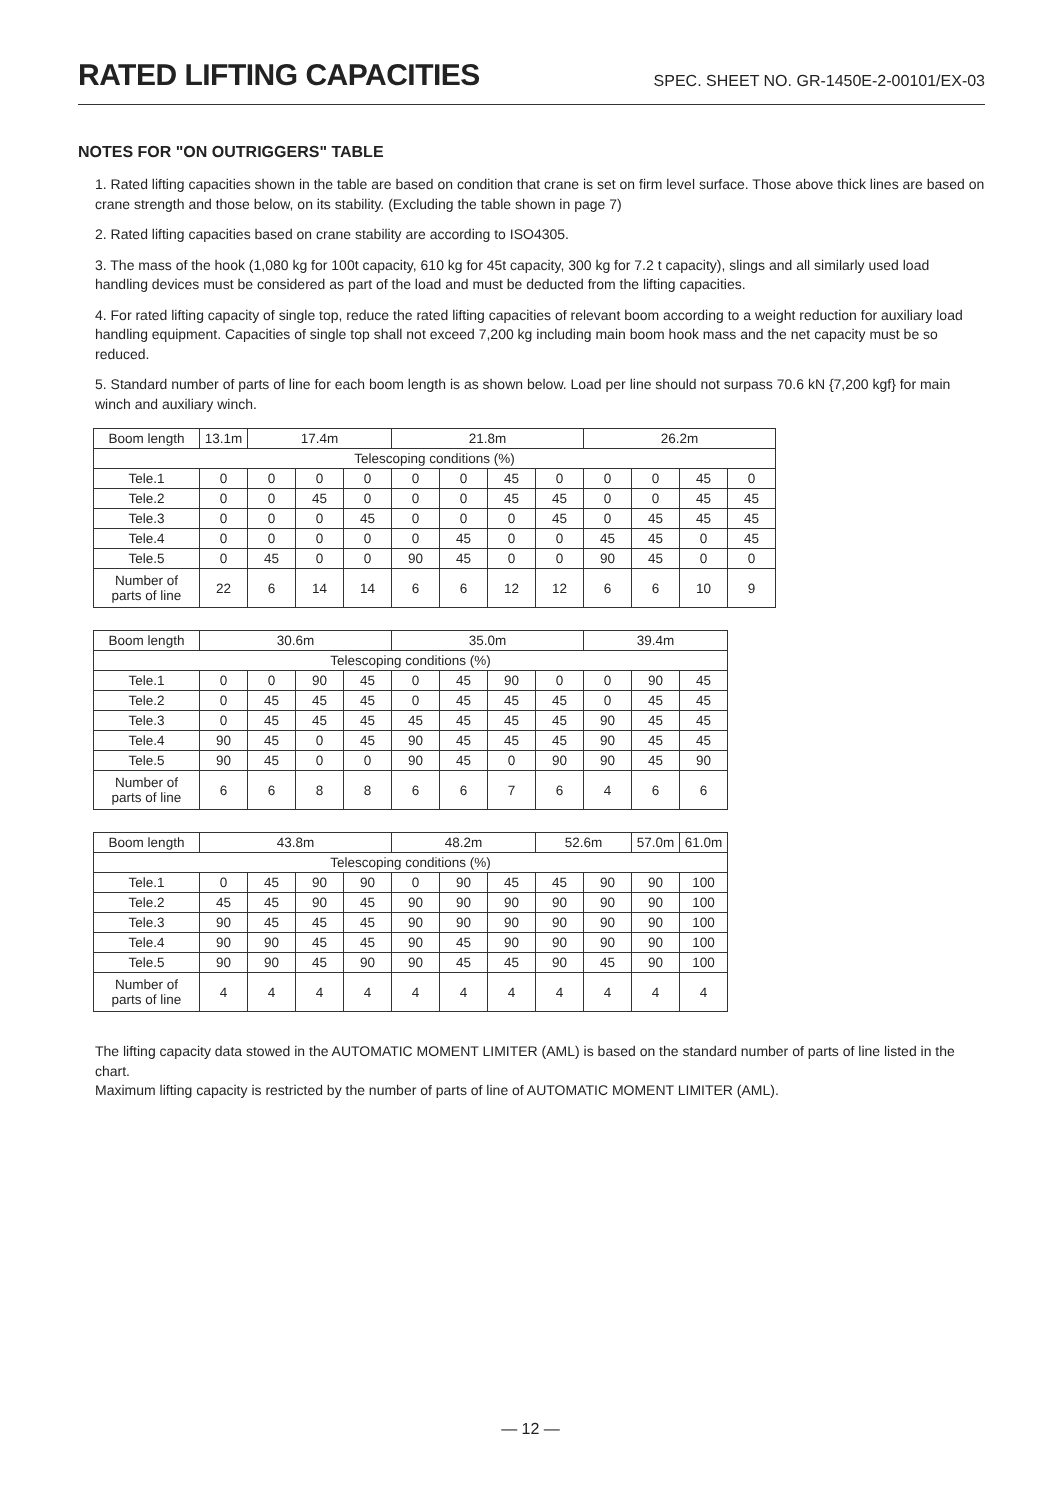RATED LIFTING CAPACITIES
SPEC. SHEET NO. GR-1450E-2-00101/EX-03
NOTES FOR "ON OUTRIGGERS" TABLE
1. Rated lifting capacities shown in the table are based on condition that crane is set on firm level surface. Those above thick lines are based on crane strength and those below, on its stability. (Excluding the table shown in page 7)
2. Rated lifting capacities based on crane stability are according to ISO4305.
3. The mass of the hook (1,080 kg for 100t capacity, 610 kg for 45t capacity, 300 kg for 7.2 t capacity), slings and all similarly used load handling devices must be considered as part of the load and must be deducted from the lifting capacities.
4. For rated lifting capacity of single top, reduce the rated lifting capacities of relevant boom according to a weight reduction for auxiliary load handling equipment. Capacities of single top shall not exceed 7,200 kg including main boom hook mass and the net capacity must be so reduced.
5. Standard number of parts of line for each boom length is as shown below. Load per line should not surpass 70.6 kN {7,200 kgf} for main winch and auxiliary winch.
| Boom length | 13.1m | 17.4m | | | 21.8m | | | | 26.2m | | | |
| Telescoping conditions (%) | | | | | | | | | | | | |
| Tele.1 | 0 | 0 | 0 | 0 | 0 | 0 | 45 | 0 | 0 | 0 | 45 | 0 |
| Tele.2 | 0 | 0 | 45 | 0 | 0 | 0 | 45 | 45 | 0 | 0 | 45 | 45 |
| Tele.3 | 0 | 0 | 0 | 45 | 0 | 0 | 0 | 45 | 0 | 45 | 45 | 45 |
| Tele.4 | 0 | 0 | 0 | 0 | 0 | 45 | 0 | 0 | 45 | 45 | 0 | 45 |
| Tele.5 | 0 | 45 | 0 | 0 | 90 | 45 | 0 | 0 | 90 | 45 | 0 | 0 |
| Number of parts of line | 22 | 6 | 14 | 14 | 6 | 6 | 12 | 12 | 6 | 6 | 10 | 9 |
| Boom length | 30.6m | | | | 35.0m | | | | 39.4m | | |
| Telescoping conditions (%) | | | | | | | | | | | |
| Tele.1 | 0 | 0 | 90 | 45 | 0 | 45 | 90 | 0 | 0 | 90 | 45 |
| Tele.2 | 0 | 45 | 45 | 45 | 0 | 45 | 45 | 45 | 0 | 45 | 45 |
| Tele.3 | 0 | 45 | 45 | 45 | 45 | 45 | 45 | 45 | 90 | 45 | 45 |
| Tele.4 | 90 | 45 | 0 | 45 | 90 | 45 | 45 | 45 | 90 | 45 | 45 |
| Tele.5 | 90 | 45 | 0 | 0 | 90 | 45 | 0 | 90 | 90 | 45 | 90 |
| Number of parts of line | 6 | 6 | 8 | 8 | 6 | 6 | 7 | 6 | 4 | 6 | 6 |
| Boom length | 43.8m | | | | 48.2m | | | 52.6m | | 57.0m | 61.0m |
| Telescoping conditions (%) | | | | | | | | | | | |
| Tele.1 | 0 | 45 | 90 | 90 | 0 | 90 | 45 | 45 | 90 | 90 | 100 |
| Tele.2 | 45 | 45 | 90 | 45 | 90 | 90 | 90 | 90 | 90 | 90 | 100 |
| Tele.3 | 90 | 45 | 45 | 45 | 90 | 90 | 90 | 90 | 90 | 90 | 100 |
| Tele.4 | 90 | 90 | 45 | 45 | 90 | 45 | 90 | 90 | 90 | 90 | 100 |
| Tele.5 | 90 | 90 | 45 | 90 | 90 | 45 | 45 | 90 | 45 | 90 | 100 |
| Number of parts of line | 4 | 4 | 4 | 4 | 4 | 4 | 4 | 4 | 4 | 4 | 4 |
The lifting capacity data stowed in the AUTOMATIC MOMENT LIMITER (AML) is based on the standard number of parts of line listed in the chart.
Maximum lifting capacity is restricted by the number of parts of line of AUTOMATIC MOMENT LIMITER (AML).
— 12 —